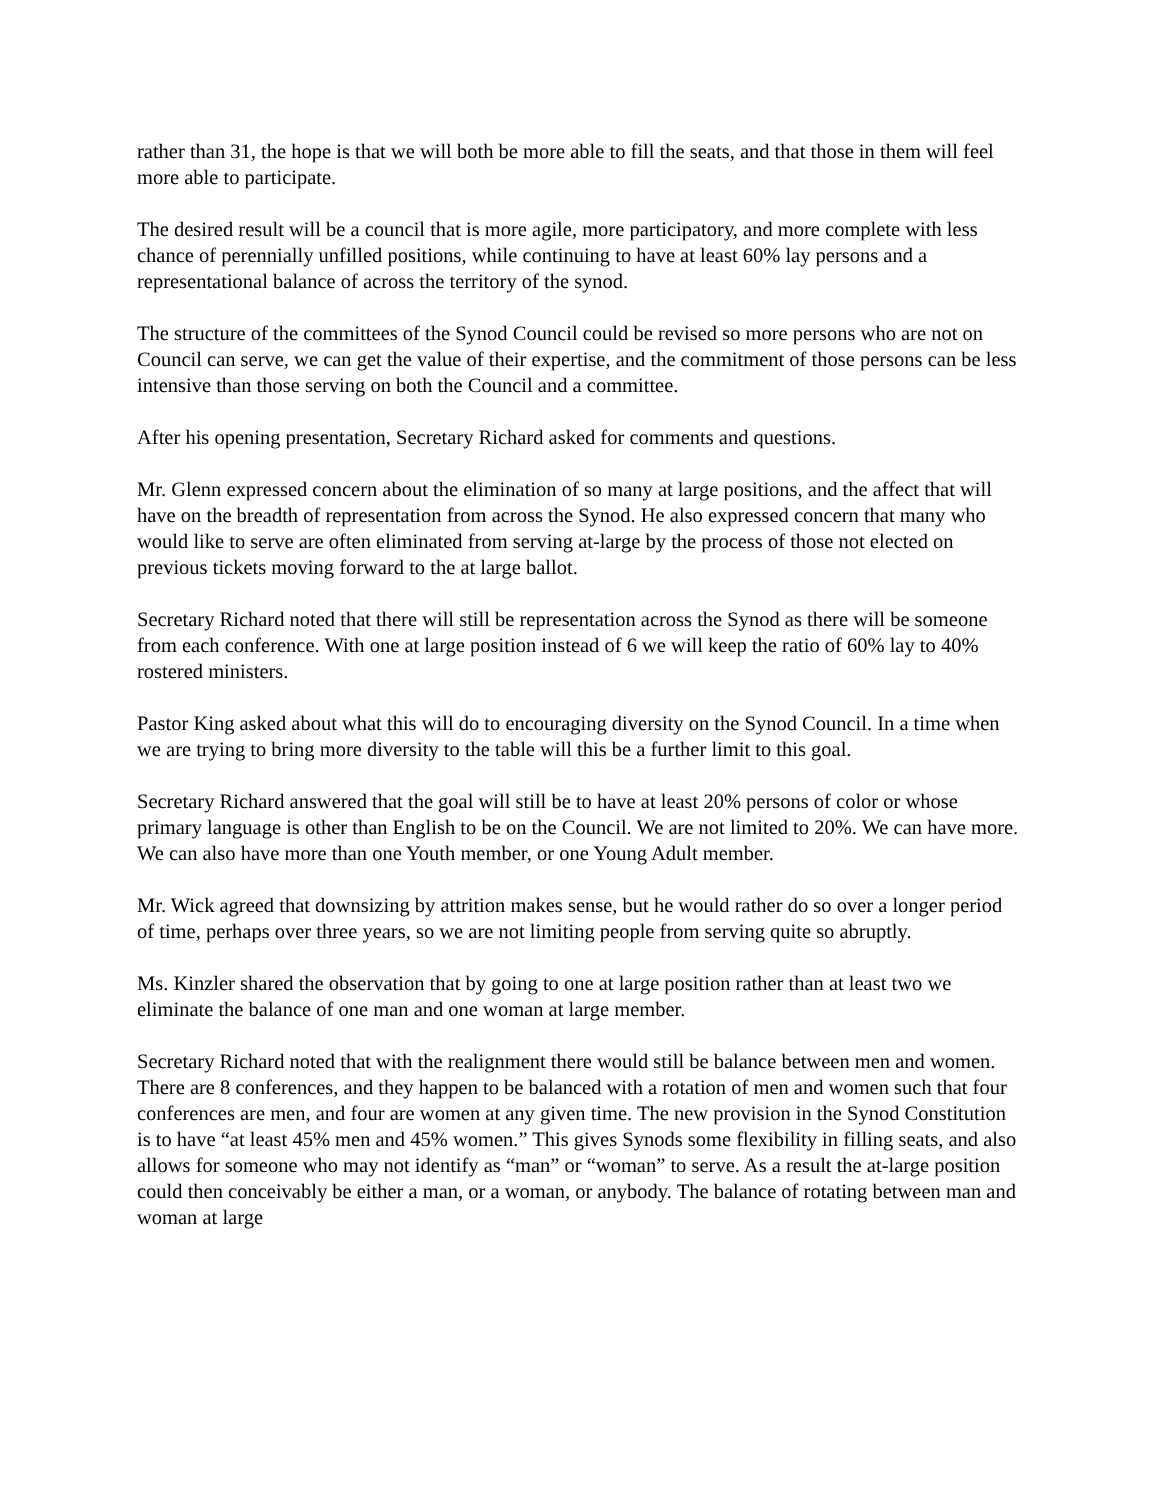rather than 31, the hope is that we will both be more able to fill the seats, and that those in them will feel more able to participate.
The desired result will be a council that is more agile, more participatory, and more complete with less chance of perennially unfilled positions, while continuing to have at least 60% lay persons and a representational balance of across the territory of the synod.
The structure of the committees of the Synod Council could be revised so more persons who are not on Council can serve, we can get the value of their expertise, and the commitment of those persons can be less intensive than those serving on both the Council and a committee.
After his opening presentation, Secretary Richard asked for comments and questions.
Mr. Glenn expressed concern about the elimination of so many at large positions, and the affect that will have on the breadth of representation from across the Synod. He also expressed concern that many who would like to serve are often eliminated from serving at-large by the process of those not elected on previous tickets moving forward to the at large ballot.
Secretary Richard noted that there will still be representation across the Synod as there will be someone from each conference. With one at large position instead of 6 we will keep the ratio of 60% lay to 40% rostered ministers.
Pastor King asked about what this will do to encouraging diversity on the Synod Council. In a time when we are trying to bring more diversity to the table will this be a further limit to this goal.
Secretary Richard answered that the goal will still be to have at least 20% persons of color or whose primary language is other than English to be on the Council. We are not limited to 20%. We can have more. We can also have more than one Youth member, or one Young Adult member.
Mr. Wick agreed that downsizing by attrition makes sense, but he would rather do so over a longer period of time, perhaps over three years, so we are not limiting people from serving quite so abruptly.
Ms. Kinzler shared the observation that by going to one at large position rather than at least two we eliminate the balance of one man and one woman at large member.
Secretary Richard noted that with the realignment there would still be balance between men and women. There are 8 conferences, and they happen to be balanced with a rotation of men and women such that four conferences are men, and four are women at any given time. The new provision in the Synod Constitution is to have “at least 45% men and 45% women.” This gives Synods some flexibility in filling seats, and also allows for someone who may not identify as “man” or “woman” to serve. As a result the at-large position could then conceivably be either a man, or a woman, or anybody. The balance of rotating between man and woman at large